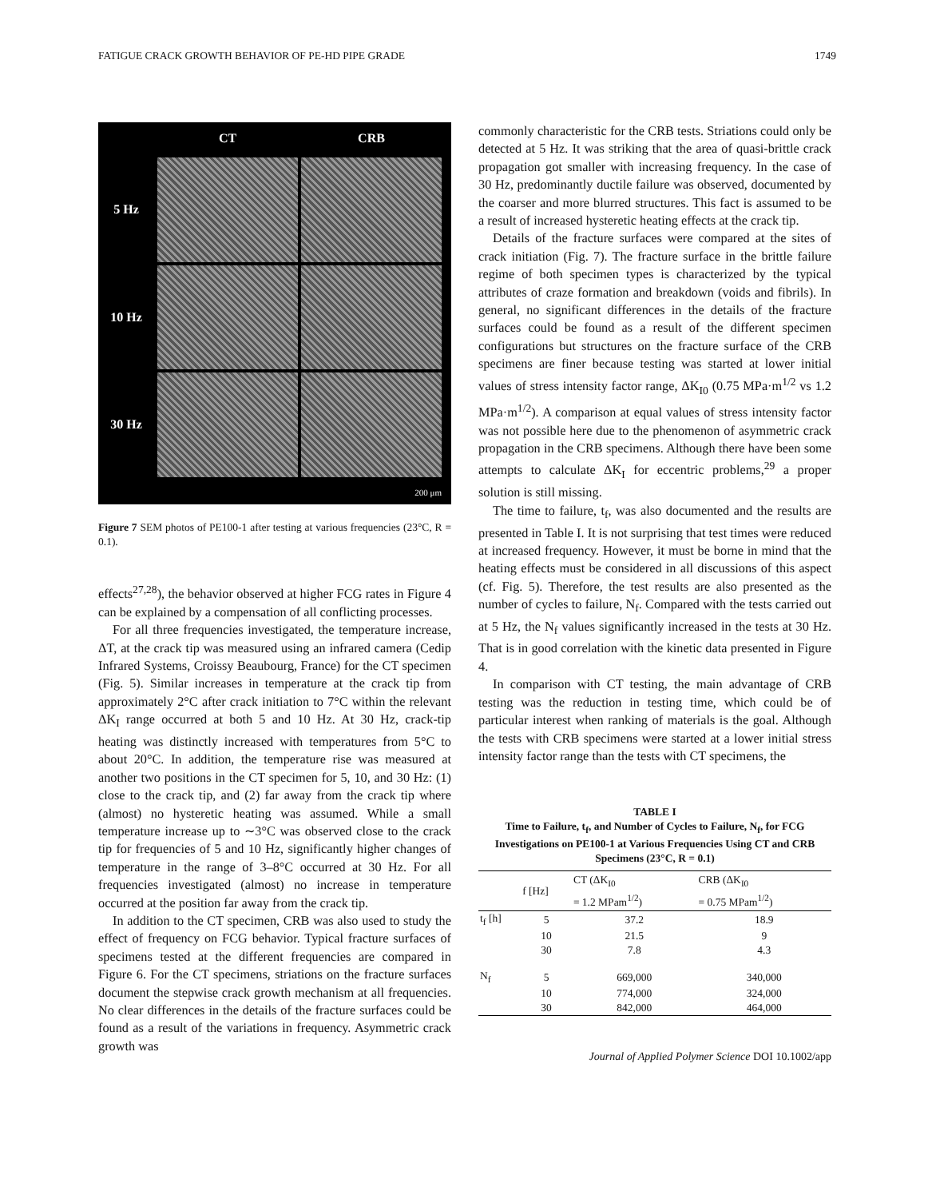FATIGUE CRACK GROWTH BEHAVIOR OF PE-HD PIPE GRADE 1749
CT
CRB
5 Hz
10 Hz
30 Hz
200 μm
Figure 7 SEM photos of PE100-1 after testing at various frequencies (23°C, R = 0.1).
effects<sup>27,28</sup>), the behavior observed at higher FCG rates in Figure 4 can be explained by a compensation of all conflicting processes.
For all three frequencies investigated, the temperature increase, ΔT, at the crack tip was measured using an infrared camera (Cedip Infrared Systems, Croissy Beaubourg, France) for the CT specimen (Fig. 5). Similar increases in temperature at the crack tip from approximately 2°C after crack initiation to 7°C within the relevant ΔK<sub>I</sub> range occurred at both 5 and 10 Hz. At 30 Hz, crack-tip heating was distinctly increased with temperatures from 5°C to about 20°C. In addition, the temperature rise was measured at another two positions in the CT specimen for 5, 10, and 30 Hz: (1) close to the crack tip, and (2) far away from the crack tip where (almost) no hysteretic heating was assumed. While a small temperature increase up to ∼3°C was observed close to the crack tip for frequencies of 5 and 10 Hz, significantly higher changes of temperature in the range of 3–8°C occurred at 30 Hz. For all frequencies investigated (almost) no increase in temperature occurred at the position far away from the crack tip.
In addition to the CT specimen, CRB was also used to study the effect of frequency on FCG behavior. Typical fracture surfaces of specimens tested at the different frequencies are compared in Figure 6. For the CT specimens, striations on the fracture surfaces document the stepwise crack growth mechanism at all frequencies. No clear differences in the details of the fracture surfaces could be found as a result of the variations in frequency. Asymmetric crack growth was
commonly characteristic for the CRB tests. Striations could only be detected at 5 Hz. It was striking that the area of quasi-brittle crack propagation got smaller with increasing frequency. In the case of 30 Hz, predominantly ductile failure was observed, documented by the coarser and more blurred structures. This fact is assumed to be a result of increased hysteretic heating effects at the crack tip.
Details of the fracture surfaces were compared at the sites of crack initiation (Fig. 7). The fracture surface in the brittle failure regime of both specimen types is characterized by the typical attributes of craze formation and breakdown (voids and fibrils). In general, no significant differences in the details of the fracture surfaces could be found as a result of the different specimen configurations but structures on the fracture surface of the CRB specimens are finer because testing was started at lower initial values of stress intensity factor range, ΔK<sub>I0</sub> (0.75 MPa·m<sup>1/2</sup> vs 1.2 MPa·m<sup>1/2</sup>). A comparison at equal values of stress intensity factor was not possible here due to the phenomenon of asymmetric crack propagation in the CRB specimens. Although there have been some attempts to calculate ΔK<sub>I</sub> for eccentric problems,<sup>29</sup> a proper solution is still missing.
The time to failure, t<sub>f</sub>, was also documented and the results are presented in Table I. It is not surprising that test times were reduced at increased frequency. However, it must be borne in mind that the heating effects must be considered in all discussions of this aspect (cf. Fig. 5). Therefore, the test results are also presented as the number of cycles to failure, N<sub>f</sub>. Compared with the tests carried out at 5 Hz, the N<sub>f</sub> values significantly increased in the tests at 30 Hz. That is in good correlation with the kinetic data presented in Figure 4.
In comparison with CT testing, the main advantage of CRB testing was the reduction in testing time, which could be of particular interest when ranking of materials is the goal. Although the tests with CRB specimens were started at a lower initial stress intensity factor range than the tests with CT specimens, the
TABLE I
Time to Failure, t<sub>f</sub>, and Number of Cycles to Failure, N<sub>f</sub>, for FCG Investigations on PE100-1 at Various Frequencies Using CT and CRB Specimens (23°C, R = 0.1)
| | f [Hz] | CT (ΔK<sub>I0</sub> = 1.2 MPam<sup>1/2</sup>) | CRB (ΔK<sub>I0</sub> = 0.75 MPam<sup>1/2</sup>) |
| --- | --- | --- | --- |
| t<sub>f</sub> [h] | 5 | 37.2 | 18.9 |
| | 10 | 21.5 | 9 |
| | 30 | 7.8 | 4.3 |
| N<sub>f</sub> | 5 | 669,000 | 340,000 |
| | 10 | 774,000 | 324,000 |
| | 30 | 842,000 | 464,000 |
Journal of Applied Polymer Science DOI 10.1002/app